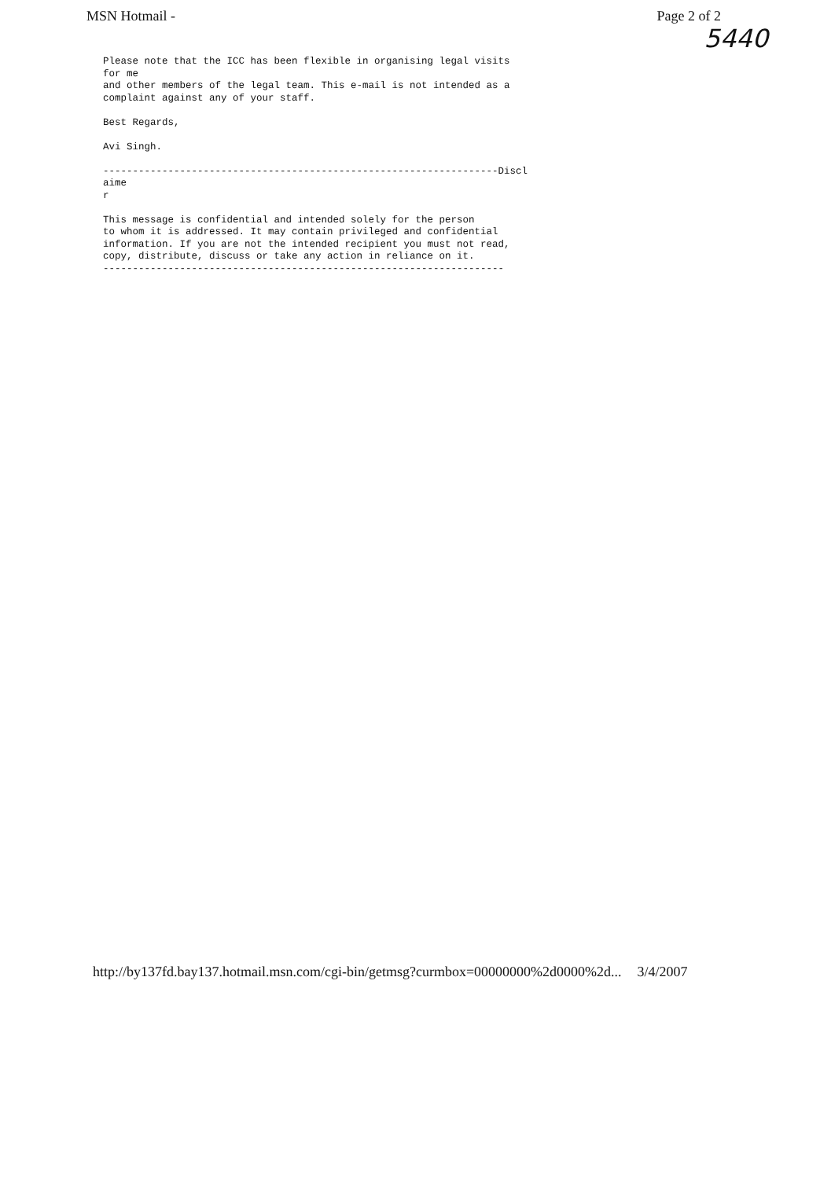MSN Hotmail - Page 2 of 2
5440
Please note that the ICC has been flexible in organising legal visits for me and other members of the legal team. This e-mail is not intended as a complaint against any of your staff. Best Regards, Avi Singh. -------------------------------------------------------------------Discl aime r This message is confidential and intended solely for the person to whom it is addressed. It may contain privileged and confidential information. If you are not the intended recipient you must not read, copy, distribute, discuss or take any action in reliance on it. --------------------------------------------------------------------
http://by137fd.bay137.hotmail.msn.com/cgi-bin/getmsg?curmbox=00000000%2d0000%2d... 3/4/2007